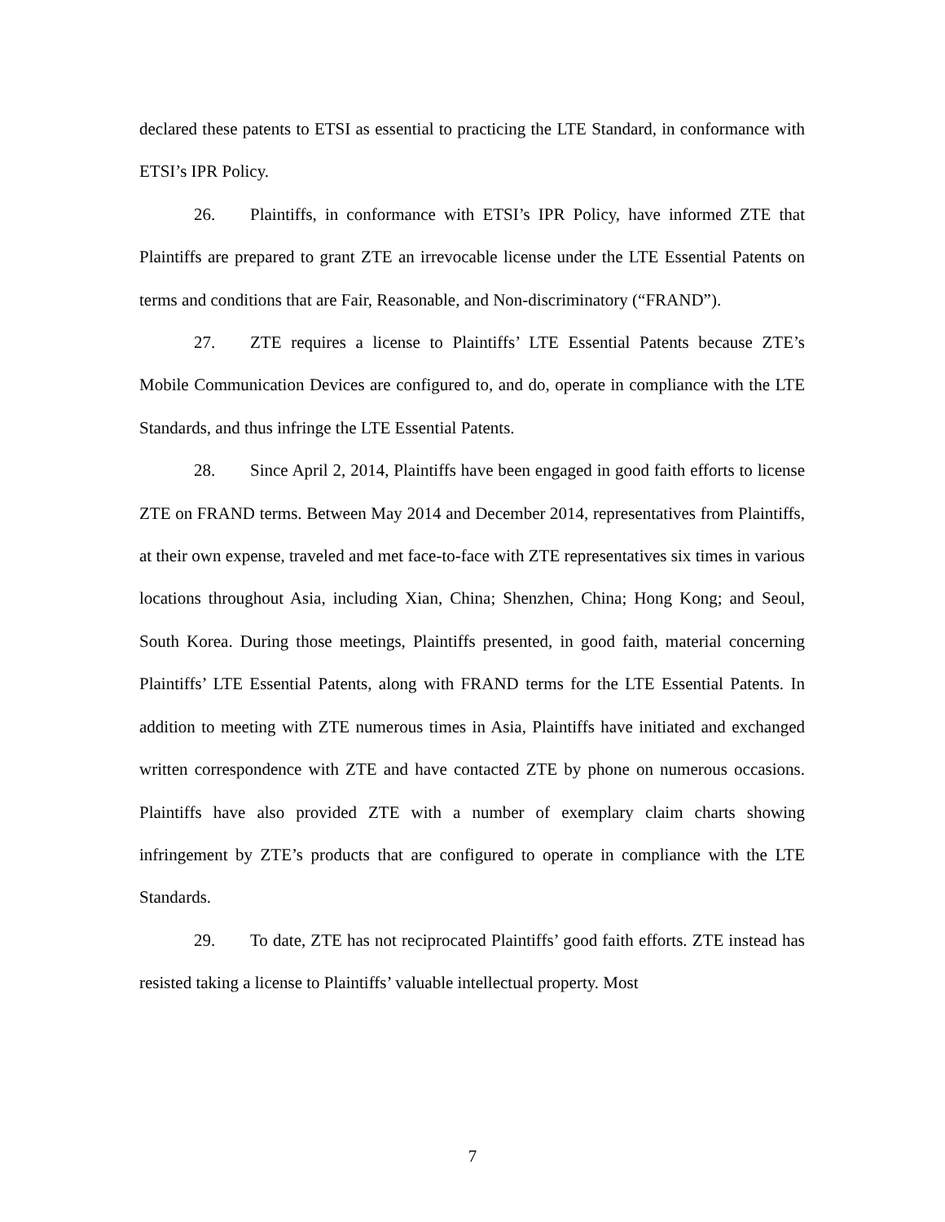declared these patents to ETSI as essential to practicing the LTE Standard, in conformance with ETSI’s IPR Policy.
26. Plaintiffs, in conformance with ETSI’s IPR Policy, have informed ZTE that Plaintiffs are prepared to grant ZTE an irrevocable license under the LTE Essential Patents on terms and conditions that are Fair, Reasonable, and Non-discriminatory (“FRAND”).
27. ZTE requires a license to Plaintiffs’ LTE Essential Patents because ZTE’s Mobile Communication Devices are configured to, and do, operate in compliance with the LTE Standards, and thus infringe the LTE Essential Patents.
28. Since April 2, 2014, Plaintiffs have been engaged in good faith efforts to license ZTE on FRAND terms. Between May 2014 and December 2014, representatives from Plaintiffs, at their own expense, traveled and met face-to-face with ZTE representatives six times in various locations throughout Asia, including Xian, China; Shenzhen, China; Hong Kong; and Seoul, South Korea. During those meetings, Plaintiffs presented, in good faith, material concerning Plaintiffs’ LTE Essential Patents, along with FRAND terms for the LTE Essential Patents. In addition to meeting with ZTE numerous times in Asia, Plaintiffs have initiated and exchanged written correspondence with ZTE and have contacted ZTE by phone on numerous occasions. Plaintiffs have also provided ZTE with a number of exemplary claim charts showing infringement by ZTE’s products that are configured to operate in compliance with the LTE Standards.
29. To date, ZTE has not reciprocated Plaintiffs’ good faith efforts. ZTE instead has resisted taking a license to Plaintiffs’ valuable intellectual property. Most
7